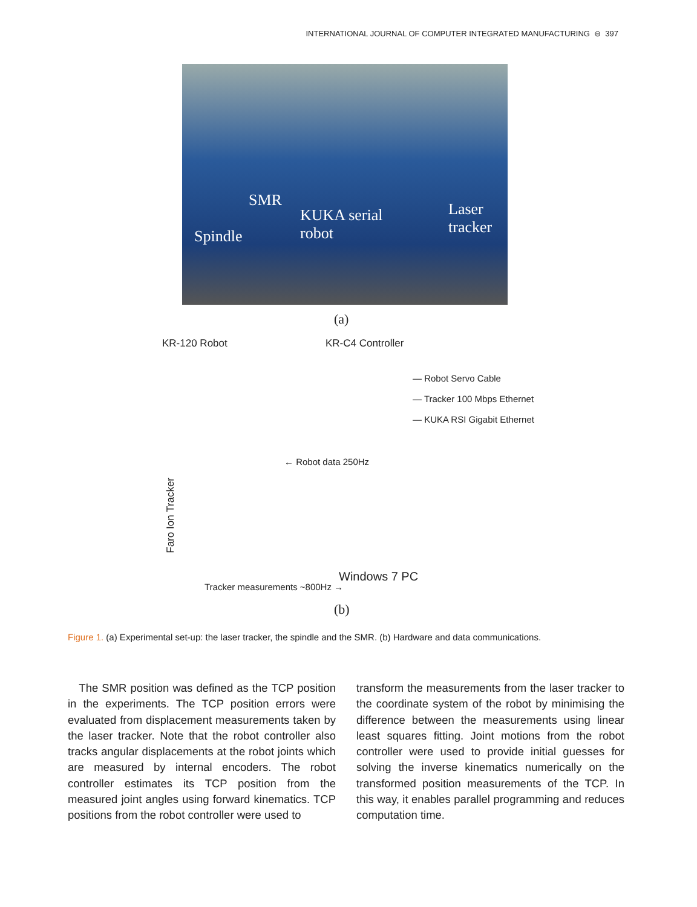INTERNATIONAL JOURNAL OF COMPUTER INTEGRATED MANUFACTURING ⊖ 397
SMR
Spindle
KUKA serial
robot
Laser
tracker
(a)
KR-120 Robot KR-C4 Controller
— Robot Servo Cable
— Tracker 100 Mbps Ethernet
— KUKA RSI Gigabit Ethernet
← Robot data 250Hz
Faro Ion Tracker
Windows 7 PC
Tracker measurements ~800Hz →
(b)
Figure 1. (a) Experimental set-up: the laser tracker, the spindle and the SMR. (b) Hardware and data communications.
The SMR position was defined as the TCP position in the experiments. The TCP position errors were evaluated from displacement measurements taken by the laser tracker. Note that the robot controller also tracks angular displacements at the robot joints which are measured by internal encoders. The robot controller estimates its TCP position from the measured joint angles using forward kinematics. TCP positions from the robot controller were used to
transform the measurements from the laser tracker to the coordinate system of the robot by minimising the difference between the measurements using linear least squares fitting. Joint motions from the robot controller were used to provide initial guesses for solving the inverse kinematics numerically on the transformed position measurements of the TCP. In this way, it enables parallel programming and reduces computation time.